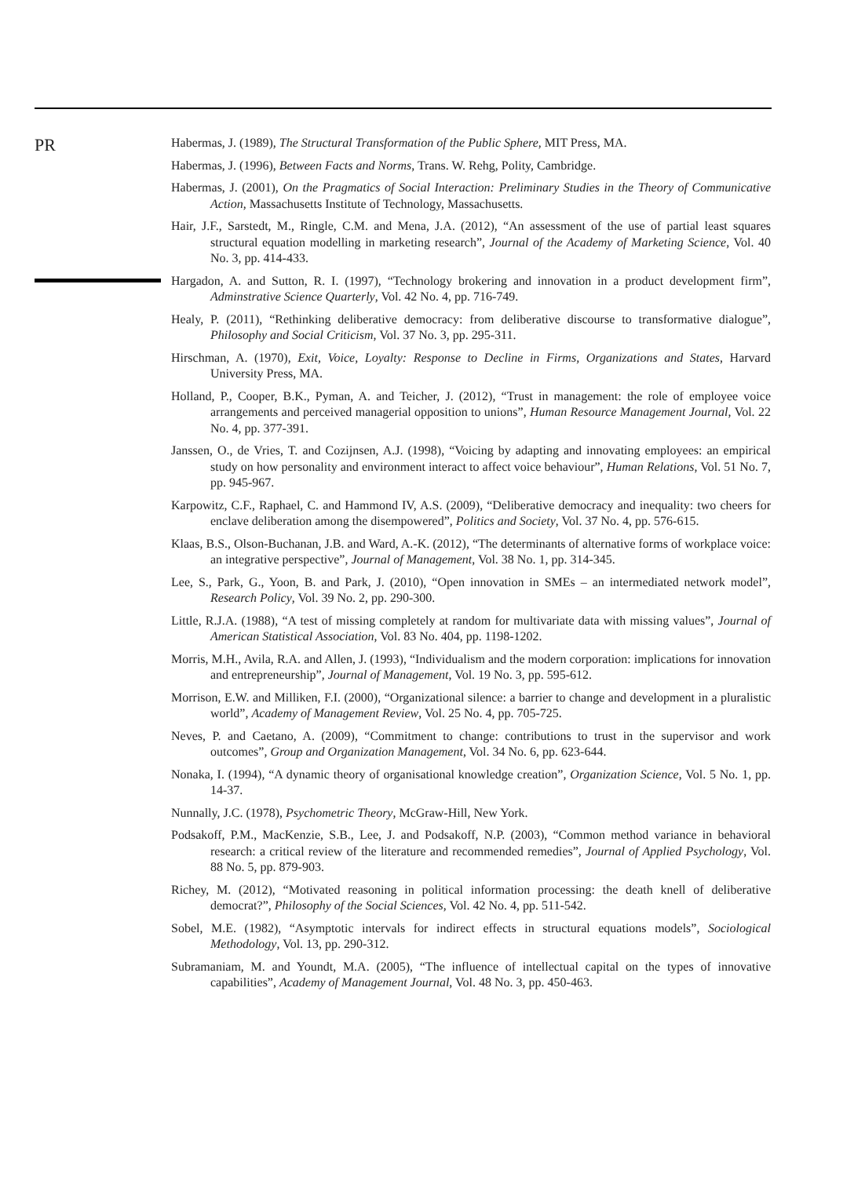PR
Habermas, J. (1989), The Structural Transformation of the Public Sphere, MIT Press, MA.
Habermas, J. (1996), Between Facts and Norms, Trans. W. Rehg, Polity, Cambridge.
Habermas, J. (2001), On the Pragmatics of Social Interaction: Preliminary Studies in the Theory of Communicative Action, Massachusetts Institute of Technology, Massachusetts.
Hair, J.F., Sarstedt, M., Ringle, C.M. and Mena, J.A. (2012), “An assessment of the use of partial least squares structural equation modelling in marketing research”, Journal of the Academy of Marketing Science, Vol. 40 No. 3, pp. 414-433.
Hargadon, A. and Sutton, R. I. (1997), “Technology brokering and innovation in a product development firm”, Adminstrative Science Quarterly, Vol. 42 No. 4, pp. 716-749.
Healy, P. (2011), “Rethinking deliberative democracy: from deliberative discourse to transformative dialogue”, Philosophy and Social Criticism, Vol. 37 No. 3, pp. 295-311.
Hirschman, A. (1970), Exit, Voice, Loyalty: Response to Decline in Firms, Organizations and States, Harvard University Press, MA.
Holland, P., Cooper, B.K., Pyman, A. and Teicher, J. (2012), “Trust in management: the role of employee voice arrangements and perceived managerial opposition to unions”, Human Resource Management Journal, Vol. 22 No. 4, pp. 377-391.
Janssen, O., de Vries, T. and Cozijnsen, A.J. (1998), “Voicing by adapting and innovating employees: an empirical study on how personality and environment interact to affect voice behaviour”, Human Relations, Vol. 51 No. 7, pp. 945-967.
Karpowitz, C.F., Raphael, C. and Hammond IV, A.S. (2009), “Deliberative democracy and inequality: two cheers for enclave deliberation among the disempowered”, Politics and Society, Vol. 37 No. 4, pp. 576-615.
Klaas, B.S., Olson-Buchanan, J.B. and Ward, A.-K. (2012), “The determinants of alternative forms of workplace voice: an integrative perspective”, Journal of Management, Vol. 38 No. 1, pp. 314-345.
Lee, S., Park, G., Yoon, B. and Park, J. (2010), “Open innovation in SMEs – an intermediated network model”, Research Policy, Vol. 39 No. 2, pp. 290-300.
Little, R.J.A. (1988), “A test of missing completely at random for multivariate data with missing values”, Journal of American Statistical Association, Vol. 83 No. 404, pp. 1198-1202.
Morris, M.H., Avila, R.A. and Allen, J. (1993), “Individualism and the modern corporation: implications for innovation and entrepreneurship”, Journal of Management, Vol. 19 No. 3, pp. 595-612.
Morrison, E.W. and Milliken, F.I. (2000), “Organizational silence: a barrier to change and development in a pluralistic world”, Academy of Management Review, Vol. 25 No. 4, pp. 705-725.
Neves, P. and Caetano, A. (2009), “Commitment to change: contributions to trust in the supervisor and work outcomes”, Group and Organization Management, Vol. 34 No. 6, pp. 623-644.
Nonaka, I. (1994), “A dynamic theory of organisational knowledge creation”, Organization Science, Vol. 5 No. 1, pp. 14-37.
Nunnally, J.C. (1978), Psychometric Theory, McGraw-Hill, New York.
Podsakoff, P.M., MacKenzie, S.B., Lee, J. and Podsakoff, N.P. (2003), “Common method variance in behavioral research: a critical review of the literature and recommended remedies”, Journal of Applied Psychology, Vol. 88 No. 5, pp. 879-903.
Richey, M. (2012), “Motivated reasoning in political information processing: the death knell of deliberative democrat?”, Philosophy of the Social Sciences, Vol. 42 No. 4, pp. 511-542.
Sobel, M.E. (1982), “Asymptotic intervals for indirect effects in structural equations models”, Sociological Methodology, Vol. 13, pp. 290-312.
Subramaniam, M. and Youndt, M.A. (2005), “The influence of intellectual capital on the types of innovative capabilities”, Academy of Management Journal, Vol. 48 No. 3, pp. 450-463.